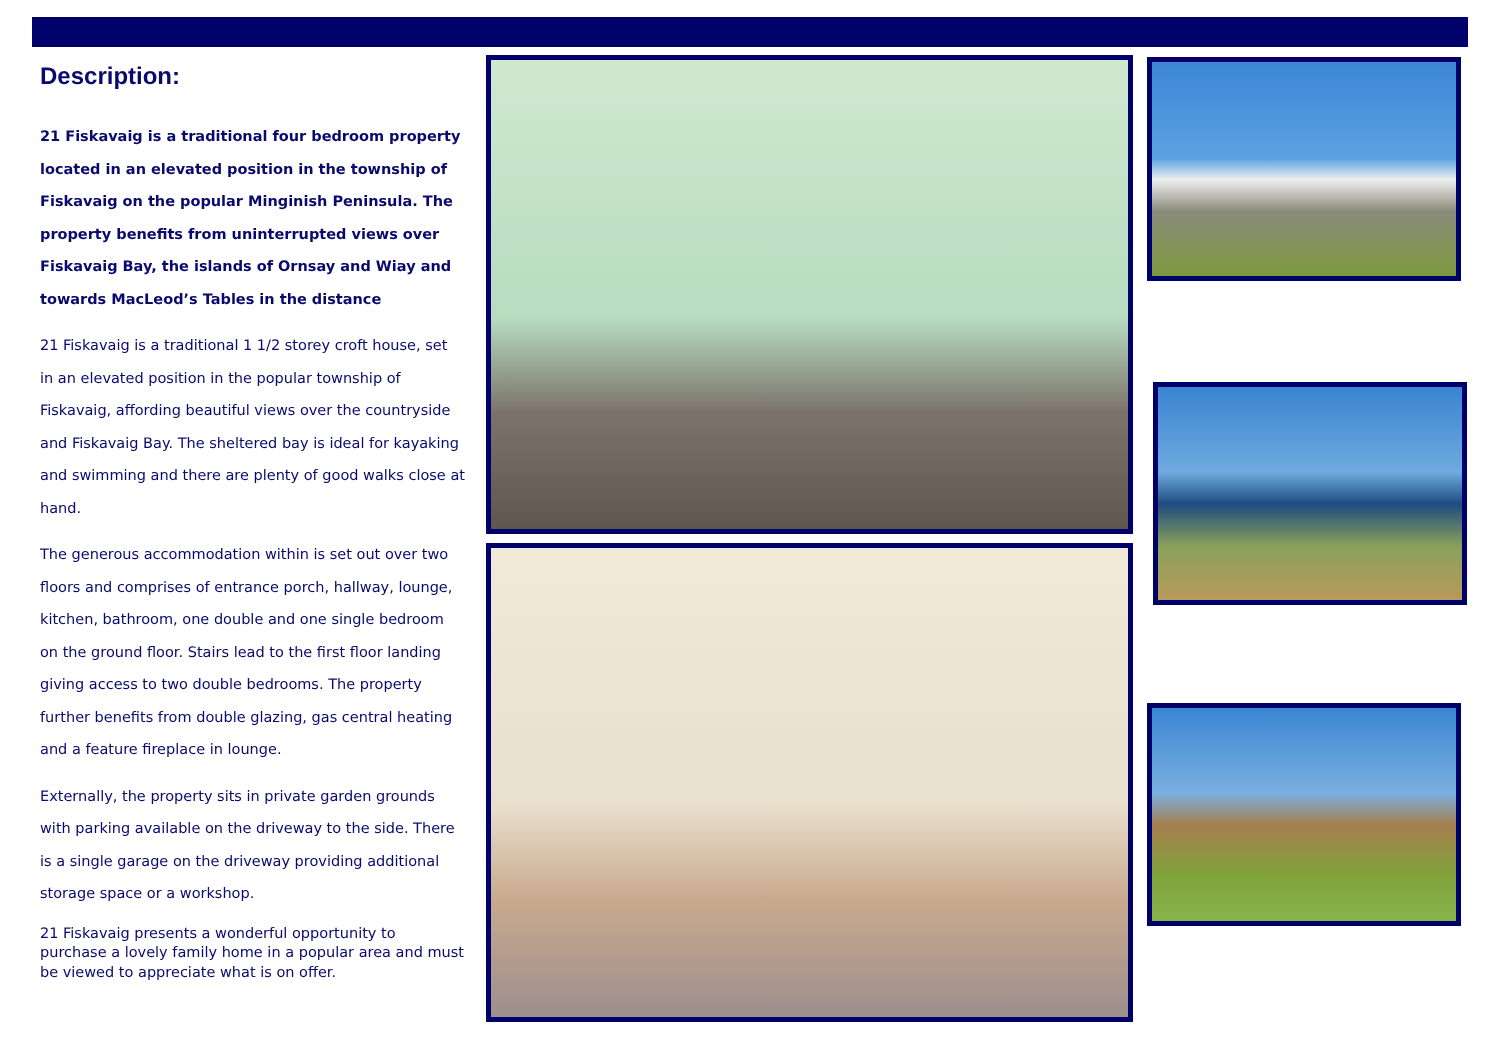Description:
21 Fiskavaig is a traditional four bedroom property located in an elevated position in the township of Fiskavaig on the popular Minginish Peninsula. The property benefits from uninterrupted views over Fiskavaig Bay, the islands of Ornsay and Wiay and towards MacLeod’s Tables in the distance
21 Fiskavaig is a traditional 1 1/2 storey croft house, set in an elevated position in the popular township of Fiskavaig, affording beautiful views over the countryside and Fiskavaig Bay. The sheltered bay is ideal for kayaking and swimming and there are plenty of good walks close at hand.
The generous accommodation within is set out over two floors and comprises of entrance porch, hallway, lounge, kitchen, bathroom, one double and one single bedroom on the ground floor. Stairs lead to the first floor landing giving access to two double bedrooms. The property further benefits from double glazing, gas central heating and a feature fireplace in lounge.
Externally, the property sits in private garden grounds with parking available on the driveway to the side. There is a single garage on the driveway providing additional storage space or a workshop.
21 Fiskavaig presents a wonderful opportunity to purchase a lovely family home in a popular area and must be viewed to appreciate what is on offer.